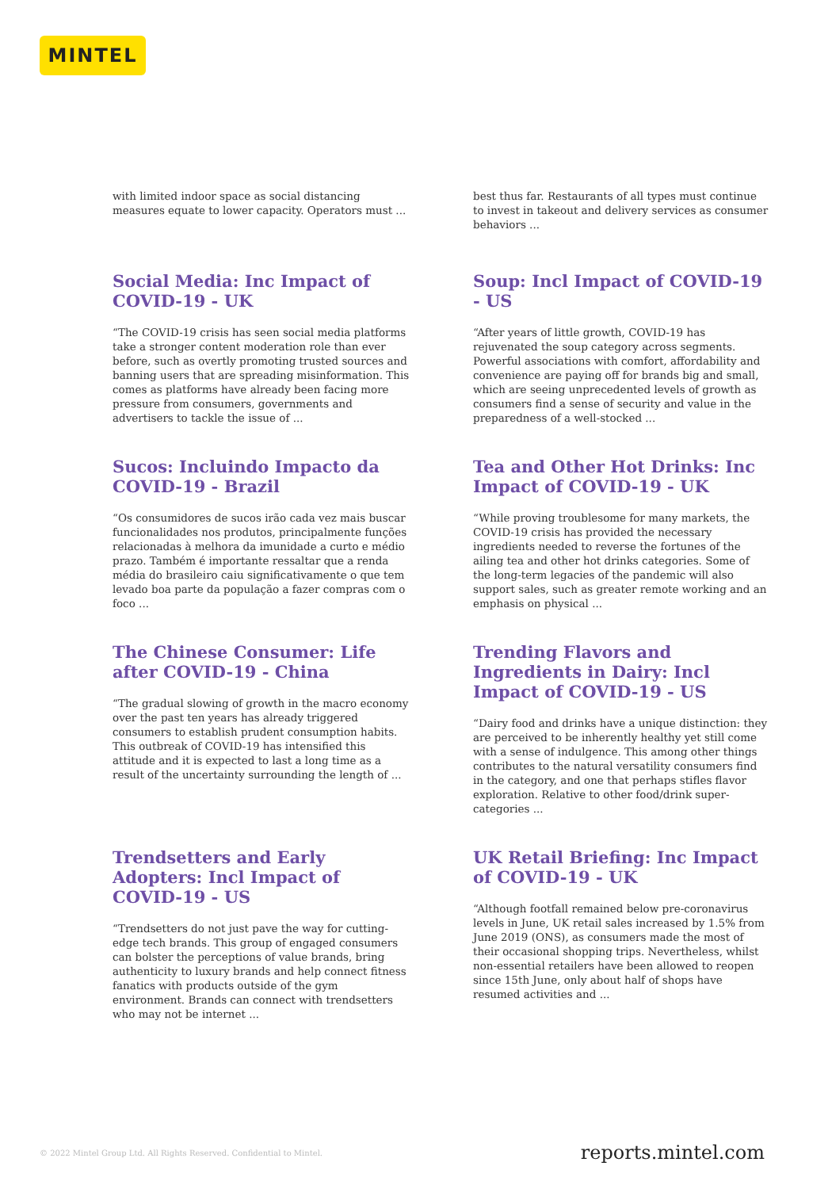MINTEL
with limited indoor space as social distancing measures equate to lower capacity. Operators must ...
best thus far. Restaurants of all types must continue to invest in takeout and delivery services as consumer behaviors ...
Social Media: Inc Impact of COVID-19 - UK
“The COVID-19 crisis has seen social media platforms take a stronger content moderation role than ever before, such as overtly promoting trusted sources and banning users that are spreading misinformation. This comes as platforms have already been facing more pressure from consumers, governments and advertisers to tackle the issue of ...
Soup: Incl Impact of COVID-19 - US
“After years of little growth, COVID-19 has rejuvenated the soup category across segments. Powerful associations with comfort, affordability and convenience are paying off for brands big and small, which are seeing unprecedented levels of growth as consumers find a sense of security and value in the preparedness of a well-stocked ...
Sucos: Incluindo Impacto da COVID-19 - Brazil
“Os consumidores de sucos irão cada vez mais buscar funcionalidades nos produtos, principalmente funções relacionadas à melhora da imunidade a curto e médio prazo. Também é importante ressaltar que a renda média do brasileiro caiu significativamente o que tem levado boa parte da população a fazer compras com o foco ...
Tea and Other Hot Drinks: Inc Impact of COVID-19 - UK
“While proving troublesome for many markets, the COVID-19 crisis has provided the necessary ingredients needed to reverse the fortunes of the ailing tea and other hot drinks categories. Some of the long-term legacies of the pandemic will also support sales, such as greater remote working and an emphasis on physical ...
The Chinese Consumer: Life after COVID-19 - China
“The gradual slowing of growth in the macro economy over the past ten years has already triggered consumers to establish prudent consumption habits. This outbreak of COVID-19 has intensified this attitude and it is expected to last a long time as a result of the uncertainty surrounding the length of ...
Trending Flavors and Ingredients in Dairy: Incl Impact of COVID-19 - US
“Dairy food and drinks have a unique distinction: they are perceived to be inherently healthy yet still come with a sense of indulgence. This among other things contributes to the natural versatility consumers find in the category, and one that perhaps stifles flavor exploration. Relative to other food/drink super-categories ...
Trendsetters and Early Adopters: Incl Impact of COVID-19 - US
“Trendsetters do not just pave the way for cutting-edge tech brands. This group of engaged consumers can bolster the perceptions of value brands, bring authenticity to luxury brands and help connect fitness fanatics with products outside of the gym environment. Brands can connect with trendsetters who may not be internet ...
UK Retail Briefing: Inc Impact of COVID-19 - UK
“Although footfall remained below pre-coronavirus levels in June, UK retail sales increased by 1.5% from June 2019 (ONS), as consumers made the most of their occasional shopping trips. Nevertheless, whilst non-essential retailers have been allowed to reopen since 15th June, only about half of shops have resumed activities and ...
© 2022 Mintel Group Ltd. All Rights Reserved. Confidential to Mintel. reports.mintel.com